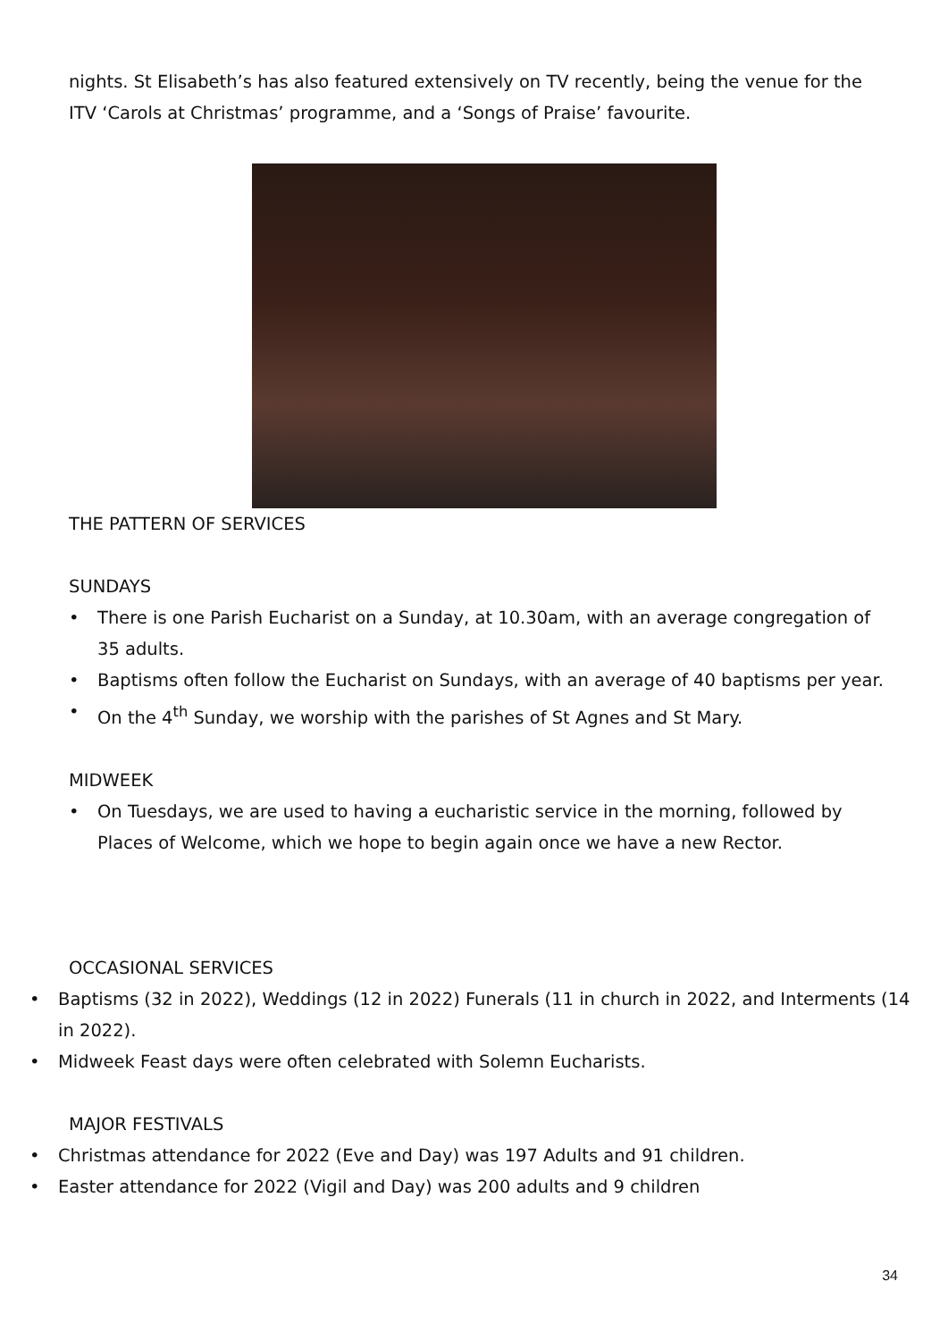nights. St Elisabeth’s has also featured extensively on TV recently, being the venue for the ITV ‘Carols at Christmas’ programme, and a ‘Songs of Praise’ favourite.
THE PATTERN OF SERVICES
SUNDAYS
• There is one Parish Eucharist on a Sunday, at 10.30am, with an average congregation of 35 adults.
• Baptisms often follow the Eucharist on Sundays, with an average of 40 baptisms per year.
• On the 4<sup>th</sup> Sunday, we worship with the parishes of St Agnes and St Mary.
MIDWEEK
• On Tuesdays, we are used to having a eucharistic service in the morning, followed by Places of Welcome, which we hope to begin again once we have a new Rector.
OCCASIONAL SERVICES
• Baptisms (32 in 2022), Weddings (12 in 2022) Funerals (11 in church in 2022, and Interments (14 in 2022).
• Midweek Feast days were often celebrated with Solemn Eucharists.
MAJOR FESTIVALS
• Christmas attendance for 2022 (Eve and Day) was 197 Adults and 91 children.
• Easter attendance for 2022 (Vigil and Day) was 200 adults and 9 children
34